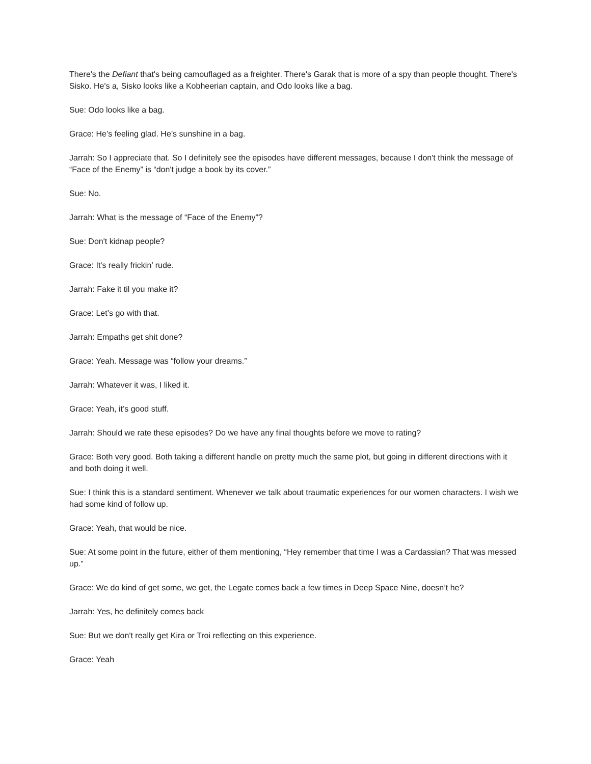There's the Defiant that's being camouflaged as a freighter. There's Garak that is more of a spy than people thought. There's Sisko. He's a, Sisko looks like a Kobheerian captain, and Odo looks like a bag.
Sue: Odo looks like a bag.
Grace: He’s feeling glad. He’s sunshine in a bag.
Jarrah: So I appreciate that. So I definitely see the episodes have different messages, because I don't think the message of “Face of the Enemy” is “don't judge a book by its cover.”
Sue: No.
Jarrah: What is the message of “Face of the Enemy”?
Sue: Don't kidnap people?
Grace: It's really frickin’ rude.
Jarrah: Fake it til you make it?
Grace: Let’s go with that.
Jarrah: Empaths get shit done?
Grace: Yeah. Message was “follow your dreams.”
Jarrah: Whatever it was, I liked it.
Grace: Yeah, it’s good stuff.
Jarrah: Should we rate these episodes? Do we have any final thoughts before we move to rating?
Grace: Both very good. Both taking a different handle on pretty much the same plot, but going in different directions with it and both doing it well.
Sue: I think this is a standard sentiment. Whenever we talk about traumatic experiences for our women characters. I wish we had some kind of follow up.
Grace: Yeah, that would be nice.
Sue: At some point in the future, either of them mentioning, “Hey remember that time I was a Cardassian? That was messed up.”
Grace: We do kind of get some, we get, the Legate comes back a few times in Deep Space Nine, doesn’t he?
Jarrah: Yes, he definitely comes back
Sue: But we don't really get Kira or Troi reflecting on this experience.
Grace: Yeah